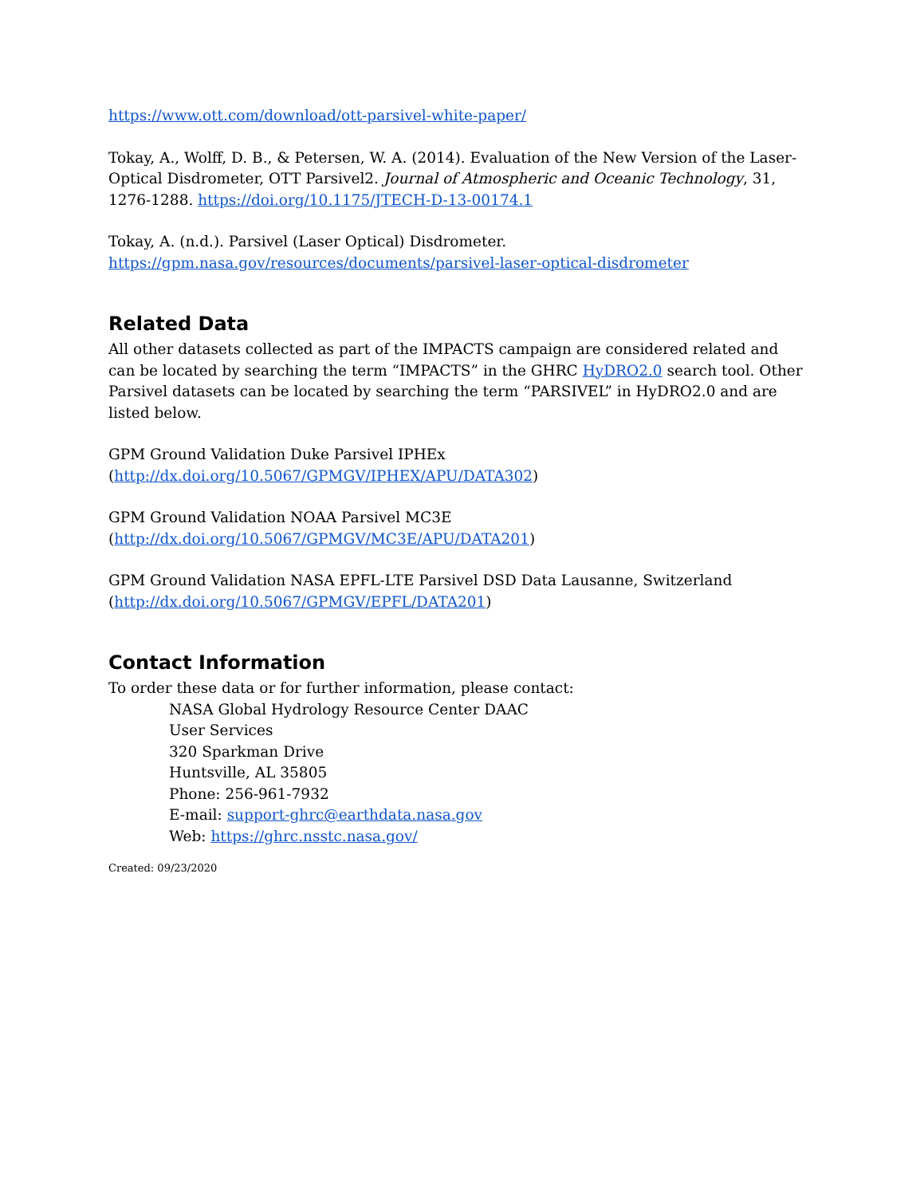https://www.ott.com/download/ott-parsivel-white-paper/
Tokay, A., Wolff, D. B., & Petersen, W. A. (2014). Evaluation of the New Version of the Laser-Optical Disdrometer, OTT Parsivel2. Journal of Atmospheric and Oceanic Technology, 31, 1276-1288. https://doi.org/10.1175/JTECH-D-13-00174.1
Tokay, A. (n.d.). Parsivel (Laser Optical) Disdrometer.
https://gpm.nasa.gov/resources/documents/parsivel-laser-optical-disdrometer
Related Data
All other datasets collected as part of the IMPACTS campaign are considered related and can be located by searching the term “IMPACTS” in the GHRC HyDRO2.0 search tool. Other Parsivel datasets can be located by searching the term “PARSIVEL” in HyDRO2.0 and are listed below.
GPM Ground Validation Duke Parsivel IPHEx
(http://dx.doi.org/10.5067/GPMGV/IPHEX/APU/DATA302)
GPM Ground Validation NOAA Parsivel MC3E
(http://dx.doi.org/10.5067/GPMGV/MC3E/APU/DATA201)
GPM Ground Validation NASA EPFL-LTE Parsivel DSD Data Lausanne, Switzerland
(http://dx.doi.org/10.5067/GPMGV/EPFL/DATA201)
Contact Information
To order these data or for further information, please contact:
NASA Global Hydrology Resource Center DAAC
User Services
320 Sparkman Drive
Huntsville, AL 35805
Phone: 256-961-7932
E-mail: support-ghrc@earthdata.nasa.gov
Web: https://ghrc.nsstc.nasa.gov/
Created: 09/23/2020